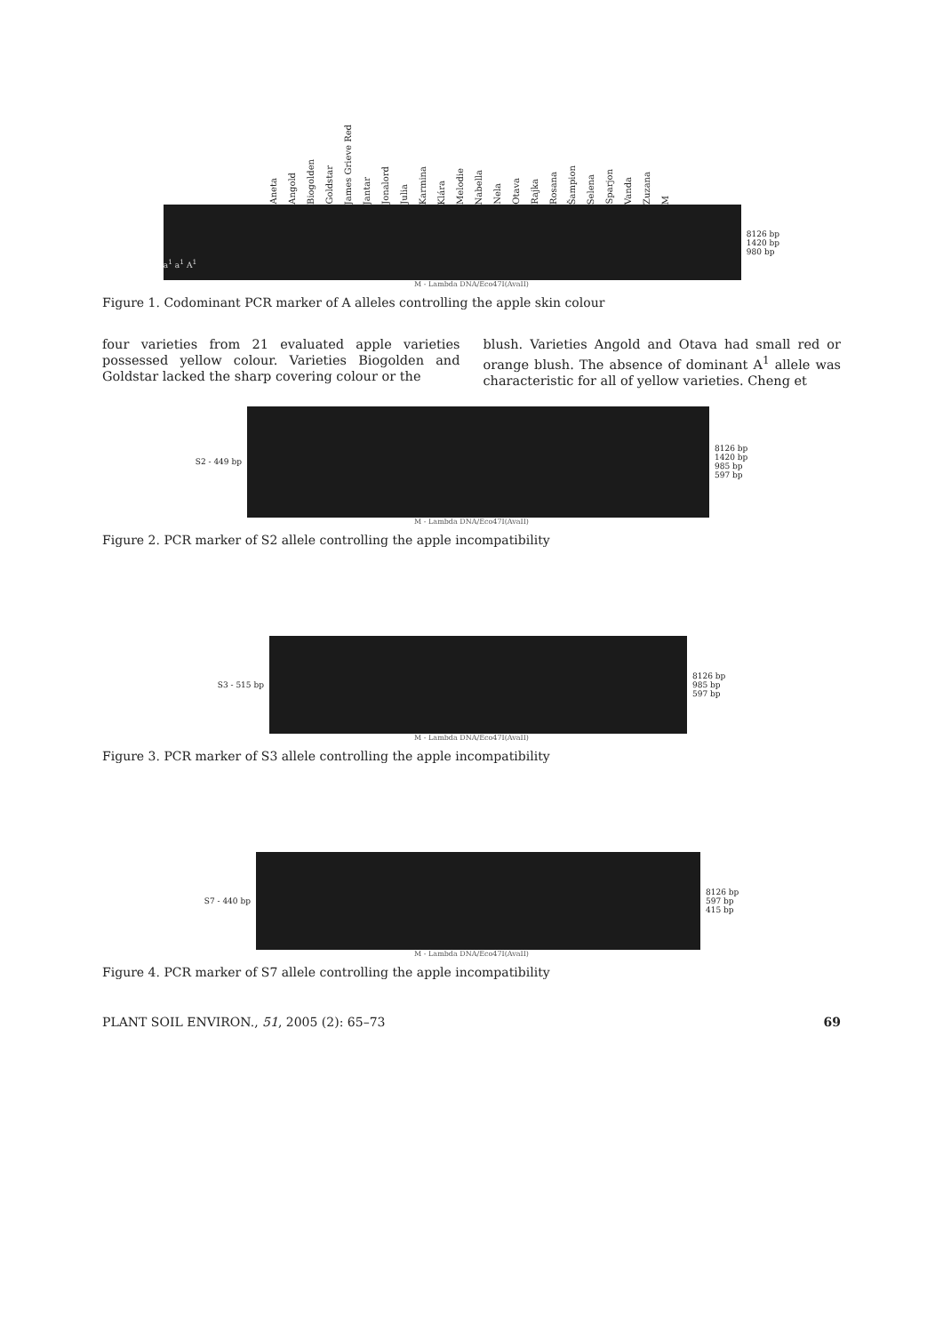Aneta Angold Biogolden Goldstar James Grieve Red Jantar Jonalord Julia Karmina Klára Melodie Nabella Nela Otava Rajka Rosana Šampion Selena Sparjon Vanda Zuzana M
a<sup>1</sup> a<sup>1</sup> A<sup>1</sup>
8126 bp
1420 bp
980 bp
M - Lambda DNA/Eco47I(AvaII)
Figure 1. Codominant PCR marker of A alleles controlling the apple skin colour
four varieties from 21 evaluated apple varieties possessed yellow colour. Varieties Biogolden and Goldstar lacked the sharp covering colour or the
blush. Varieties Angold and Otava had small red or orange blush. The absence of dominant A<sup>1</sup> allele was characteristic for all of yellow varieties. Cheng et
S2 - 449 bp
8126 bp
1420 bp
985 bp
597 bp
M - Lambda DNA/Eco47I(AvaII)
Figure 2. PCR marker of S2 allele controlling the apple incompatibility
S3 - 515 bp
8126 bp
985 bp
597 bp
M - Lambda DNA/Eco47I(AvaII)
Figure 3. PCR marker of S3 allele controlling the apple incompatibility
S7 - 440 bp
8126 bp
597 bp
415 bp
M - Lambda DNA/Eco47I(AvaII)
Figure 4. PCR marker of S7 allele controlling the apple incompatibility
PLANT SOIL ENVIRON., 51, 2005 (2): 65–73 69